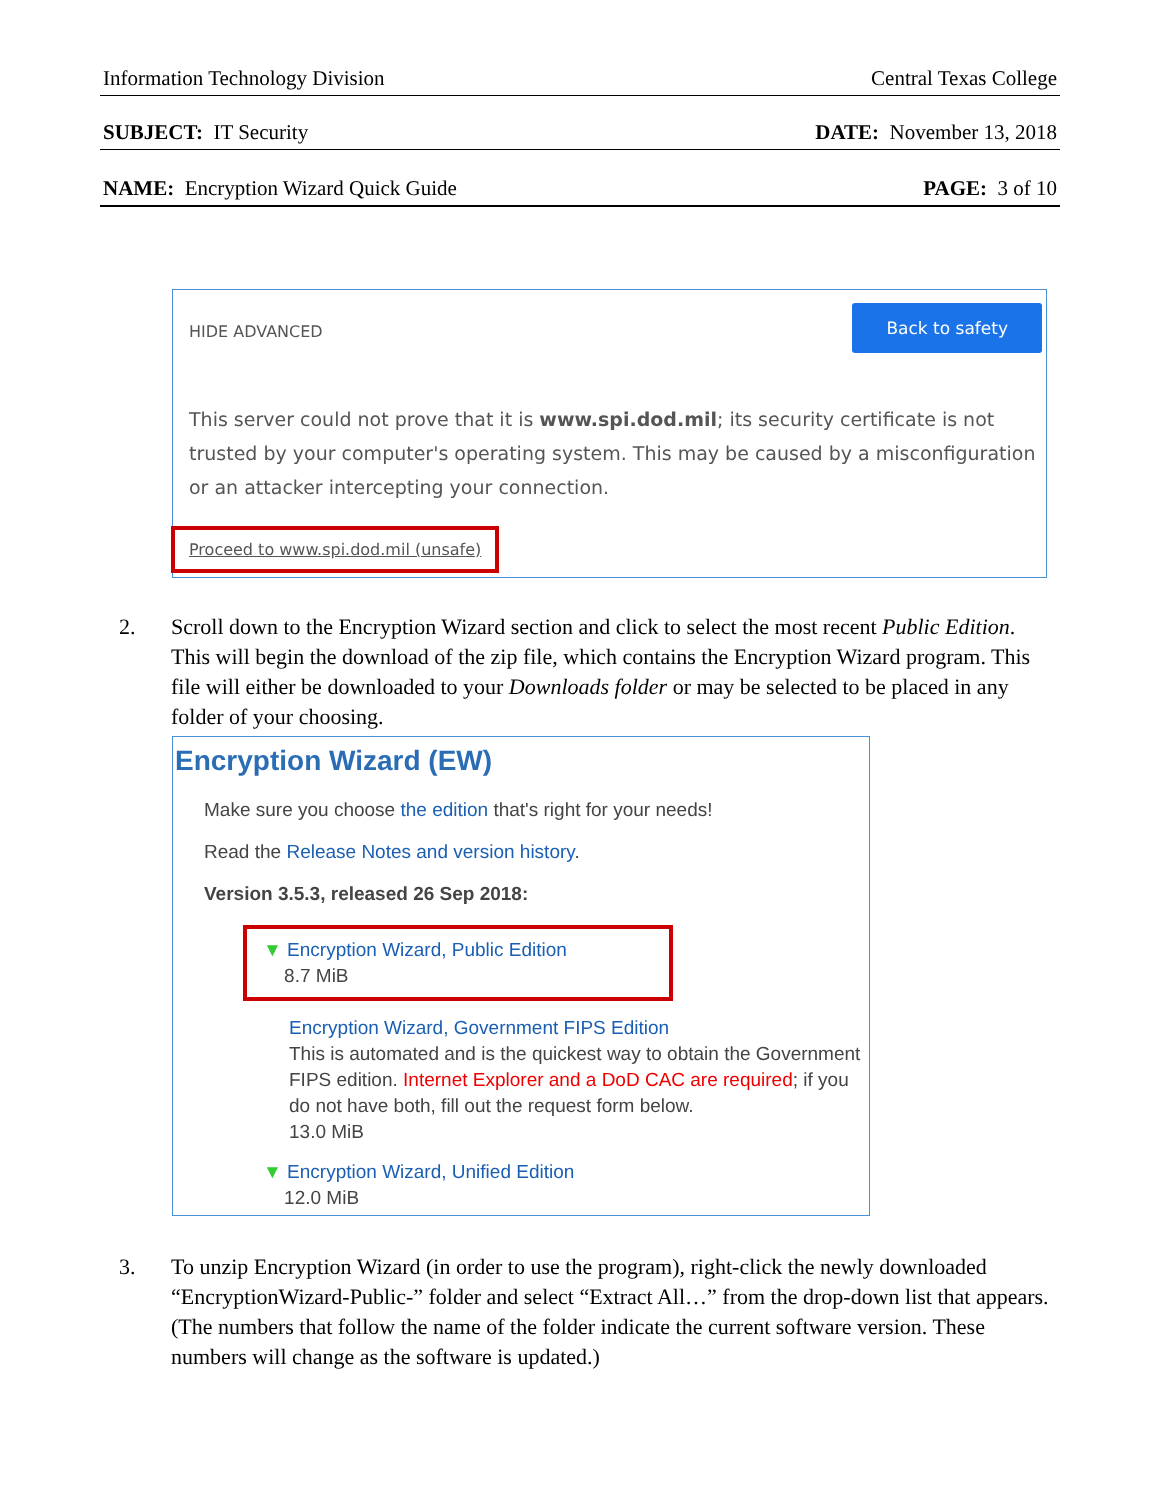Information Technology Division Central Texas College
SUBJECT: IT Security DATE: November 13, 2018
NAME: Encryption Wizard Quick Guide PAGE: 3 of 10
HIDE ADVANCED
Back to safety
This server could not prove that it is www.spi.dod.mil; its security certificate is not trusted by your computer's operating system. This may be caused by a misconfiguration or an attacker intercepting your connection.
Proceed to www.spi.dod.mil (unsafe)
2. Scroll down to the Encryption Wizard section and click to select the most recent Public Edition. This will begin the download of the zip file, which contains the Encryption Wizard program. This file will either be downloaded to your Downloads folder or may be selected to be placed in any folder of your choosing.
Encryption Wizard (EW)
Make sure you choose the edition that's right for your needs!
Read the Release Notes and version history.
Version 3.5.3, released 26 Sep 2018:
▼ Encryption Wizard, Public Edition
8.7 MiB
Encryption Wizard, Government FIPS Edition
This is automated and is the quickest way to obtain the Government FIPS edition. Internet Explorer and a DoD CAC are required; if you do not have both, fill out the request form below.
13.0 MiB
▼ Encryption Wizard, Unified Edition
12.0 MiB
3. To unzip Encryption Wizard (in order to use the program), right-click the newly downloaded “EncryptionWizard-Public-” folder and select “Extract All…” from the drop-down list that appears. (The numbers that follow the name of the folder indicate the current software version. These numbers will change as the software is updated.)